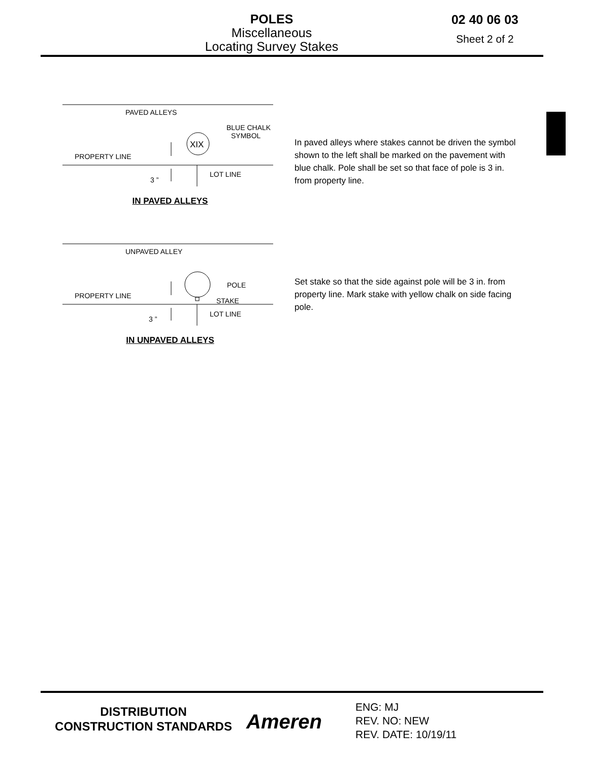POLES
Miscellaneous
Locating Survey Stakes
02 40 06 03
Sheet 2 of 2
PAVED ALLEYS
BLUE CHALK
SYMBOL
XIX
PROPERTY LINE
LOT LINE
3 ”
IN PAVED ALLEYS
In paved alleys where stakes cannot be driven the symbol shown to the left shall be marked on the pavement with blue chalk. Pole shall be set so that face of pole is 3 in. from property line.
UNPAVED ALLEY
POLE
STAKE
PROPERTY LINE
LOT LINE
3 ”
IN UNPAVED ALLEYS
Set stake so that the side against pole will be 3 in. from property line. Mark stake with yellow chalk on side facing pole.
DISTRIBUTION
CONSTRUCTION STANDARDS
Ameren
ENG: MJ
REV. NO: NEW
REV. DATE: 10/19/11